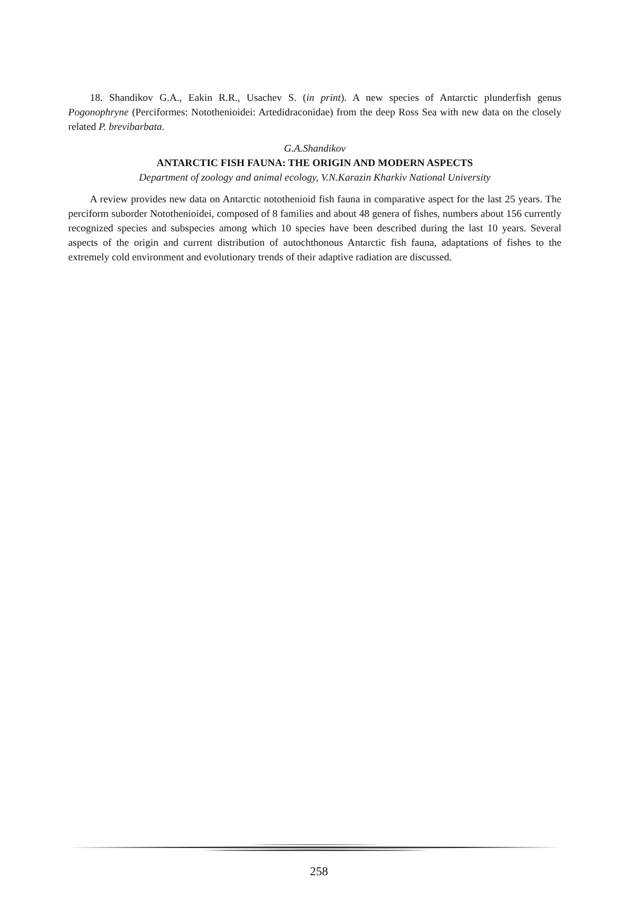18. Shandikov G.A., Eakin R.R., Usachev S. (in print). A new species of Antarctic plunderfish genus Pogonophryne (Perciformes: Notothenioidei: Artedidraconidae) from the deep Ross Sea with new data on the closely related P. brevibarbata.
G.A.Shandikov
ANTARCTIC FISH FAUNA: THE ORIGIN AND MODERN ASPECTS
Department of zoology and animal ecology, V.N.Karazin Kharkiv National University
A review provides new data on Antarctic notothenioid fish fauna in comparative aspect for the last 25 years. The perciform suborder Notothenioidei, composed of 8 families and about 48 genera of fishes, numbers about 156 currently recognized species and subspecies among which 10 species have been described during the last 10 years. Several aspects of the origin and current distribution of autochthonous Antarctic fish fauna, adaptations of fishes to the extremely cold environment and evolutionary trends of their adaptive radiation are discussed.
258